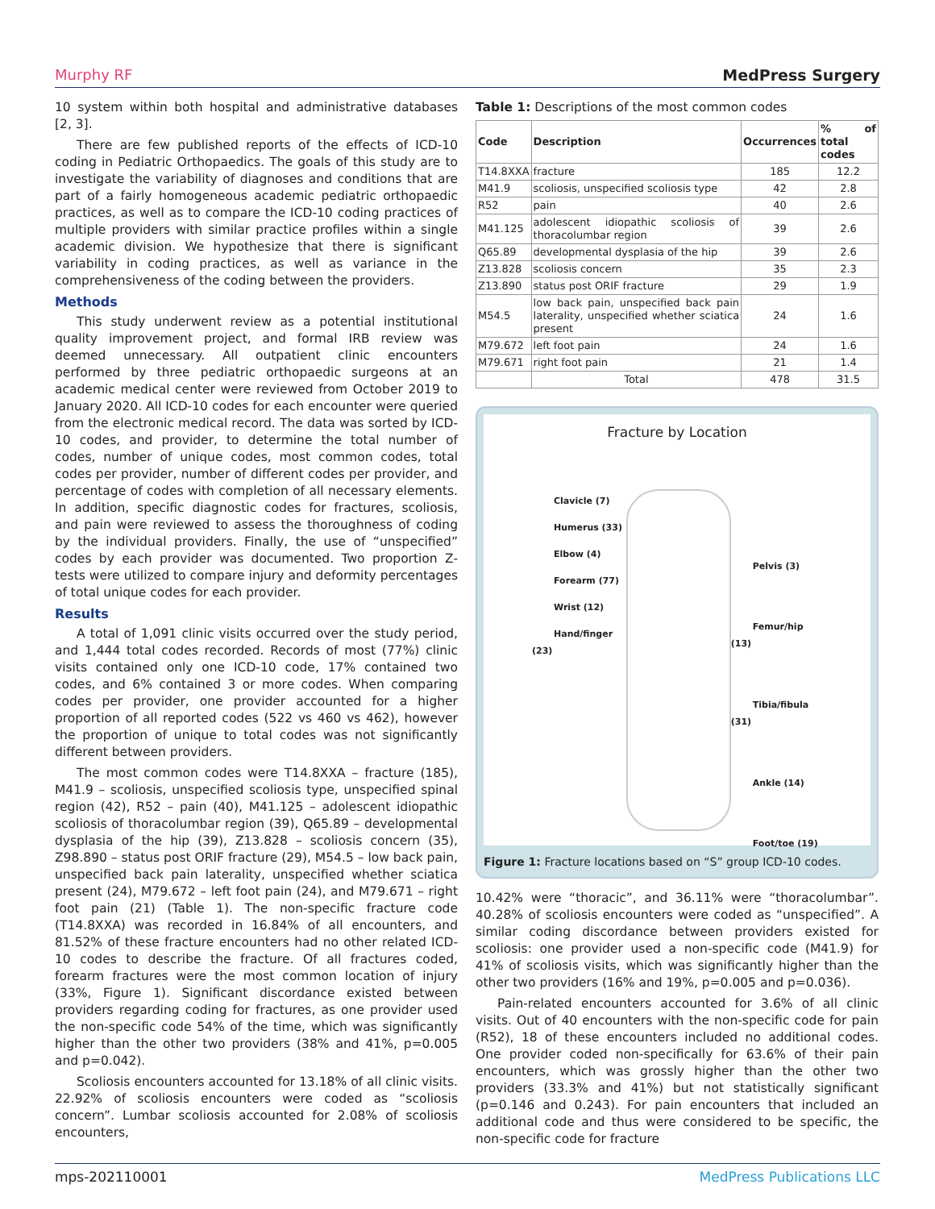Murphy RF MedPress Surgery
10 system within both hospital and administrative databases [2, 3].
There are few published reports of the effects of ICD-10 coding in Pediatric Orthopaedics. The goals of this study are to investigate the variability of diagnoses and conditions that are part of a fairly homogeneous academic pediatric orthopaedic practices, as well as to compare the ICD-10 coding practices of multiple providers with similar practice profiles within a single academic division. We hypothesize that there is significant variability in coding practices, as well as variance in the comprehensiveness of the coding between the providers.
Methods
This study underwent review as a potential institutional quality improvement project, and formal IRB review was deemed unnecessary. All outpatient clinic encounters performed by three pediatric orthopaedic surgeons at an academic medical center were reviewed from October 2019 to January 2020. All ICD-10 codes for each encounter were queried from the electronic medical record. The data was sorted by ICD-10 codes, and provider, to determine the total number of codes, number of unique codes, most common codes, total codes per provider, number of different codes per provider, and percentage of codes with completion of all necessary elements. In addition, specific diagnostic codes for fractures, scoliosis, and pain were reviewed to assess the thoroughness of coding by the individual providers. Finally, the use of “unspecified” codes by each provider was documented. Two proportion Z-tests were utilized to compare injury and deformity percentages of total unique codes for each provider.
Results
A total of 1,091 clinic visits occurred over the study period, and 1,444 total codes recorded. Records of most (77%) clinic visits contained only one ICD-10 code, 17% contained two codes, and 6% contained 3 or more codes. When comparing codes per provider, one provider accounted for a higher proportion of all reported codes (522 vs 460 vs 462), however the proportion of unique to total codes was not significantly different between providers.
The most common codes were T14.8XXA – fracture (185), M41.9 – scoliosis, unspecified scoliosis type, unspecified spinal region (42), R52 – pain (40), M41.125 – adolescent idiopathic scoliosis of thoracolumbar region (39), Q65.89 – developmental dysplasia of the hip (39), Z13.828 – scoliosis concern (35), Z98.890 – status post ORIF fracture (29), M54.5 – low back pain, unspecified back pain laterality, unspecified whether sciatica present (24), M79.672 – left foot pain (24), and M79.671 – right foot pain (21) (Table 1). The non-specific fracture code (T14.8XXA) was recorded in 16.84% of all encounters, and 81.52% of these fracture encounters had no other related ICD-10 codes to describe the fracture. Of all fractures coded, forearm fractures were the most common location of injury (33%, Figure 1). Significant discordance existed between providers regarding coding for fractures, as one provider used the non-specific code 54% of the time, which was significantly higher than the other two providers (38% and 41%, p=0.005 and p=0.042).
Scoliosis encounters accounted for 13.18% of all clinic visits. 22.92% of scoliosis encounters were coded as “scoliosis concern”. Lumbar scoliosis accounted for 2.08% of scoliosis encounters,
Table 1: Descriptions of the most common codes
| Code | Description | Occurrences | % of total codes |
| --- | --- | --- | --- |
| T14.8XXA | fracture | 185 | 12.2 |
| M41.9 | scoliosis, unspecified scoliosis type | 42 | 2.8 |
| R52 | pain | 40 | 2.6 |
| M41.125 | adolescent idiopathic scoliosis of thoracolumbar region | 39 | 2.6 |
| Q65.89 | developmental dysplasia of the hip | 39 | 2.6 |
| Z13.828 | scoliosis concern | 35 | 2.3 |
| Z13.890 | status post ORIF fracture | 29 | 1.9 |
| M54.5 | low back pain, unspecified back pain laterality, unspecified whether sciatica present | 24 | 1.6 |
| M79.672 | left foot pain | 24 | 1.6 |
| M79.671 | right foot pain | 21 | 1.4 |
| | Total | 478 | 31.5 |
Fracture by Location
Clavicle (7)
Humerus (33)
Elbow (4)
Forearm (77)
Wrist (12)
Hand/finger (23)
Pelvis (3)
Femur/hip (13)
Tibia/fibula (31)
Ankle (14)
Foot/toe (19)
Figure 1: Fracture locations based on “S” group ICD-10 codes.
10.42% were “thoracic”, and 36.11% were “thoracolumbar”. 40.28% of scoliosis encounters were coded as “unspecified”. A similar coding discordance between providers existed for scoliosis: one provider used a non-specific code (M41.9) for 41% of scoliosis visits, which was significantly higher than the other two providers (16% and 19%, p=0.005 and p=0.036).
Pain-related encounters accounted for 3.6% of all clinic visits. Out of 40 encounters with the non-specific code for pain (R52), 18 of these encounters included no additional codes. One provider coded non-specifically for 63.6% of their pain encounters, which was grossly higher than the other two providers (33.3% and 41%) but not statistically significant (p=0.146 and 0.243). For pain encounters that included an additional code and thus were considered to be specific, the non-specific code for fracture
mps-202110001 MedPress Publications LLC